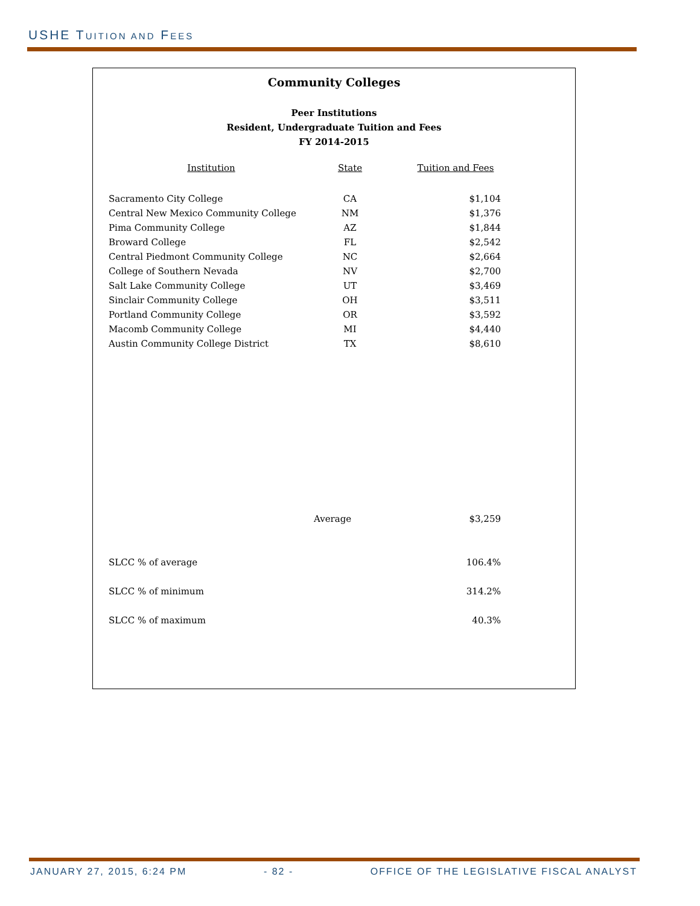USHE TUITION AND FEES
Community Colleges
Peer Institutions
Resident, Undergraduate Tuition and Fees
FY 2014-2015
| Institution | State | Tuition and Fees |
| --- | --- | --- |
| Sacramento City College | CA | $1,104 |
| Central New Mexico Community College | NM | $1,376 |
| Pima Community College | AZ | $1,844 |
| Broward College | FL | $2,542 |
| Central Piedmont Community College | NC | $2,664 |
| College of Southern Nevada | NV | $2,700 |
| Salt Lake Community College | UT | $3,469 |
| Sinclair Community College | OH | $3,511 |
| Portland Community College | OR | $3,592 |
| Macomb Community College | MI | $4,440 |
| Austin Community College District | TX | $8,610 |
| | Average | $3,259 |
| SLCC % of average | | 106.4% |
| SLCC % of minimum | | 314.2% |
| SLCC % of maximum | | 40.3% |
JANUARY 27, 2015, 6:24 PM - 82 - OFFICE OF THE LEGISLATIVE FISCAL ANALYST